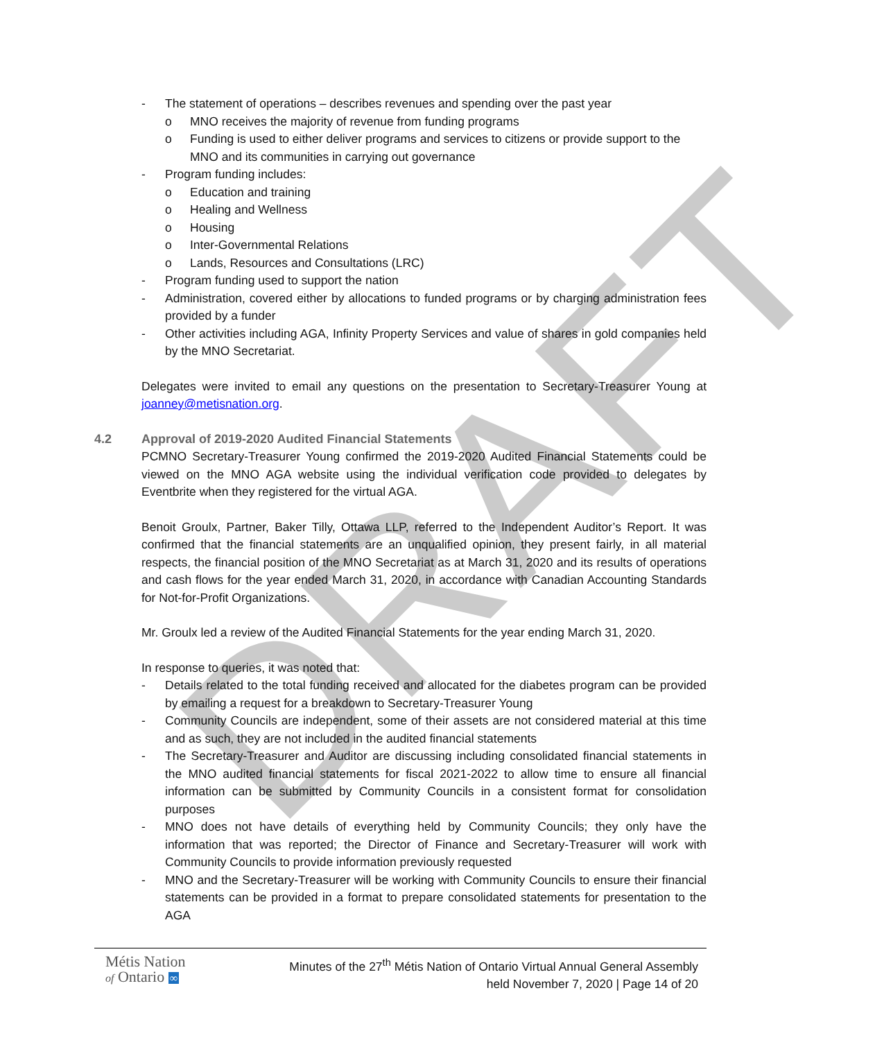DRAFT
- The statement of operations – describes revenues and spending over the past year
o MNO receives the majority of revenue from funding programs
o Funding is used to either deliver programs and services to citizens or provide support to the MNO and its communities in carrying out governance
- Program funding includes:
o Education and training
o Healing and Wellness
o Housing
o Inter-Governmental Relations
o Lands, Resources and Consultations (LRC)
- Program funding used to support the nation
- Administration, covered either by allocations to funded programs or by charging administration fees provided by a funder
- Other activities including AGA, Infinity Property Services and value of shares in gold companies held by the MNO Secretariat.
Delegates were invited to email any questions on the presentation to Secretary-Treasurer Young at joanney@metisnation.org.
4.2 Approval of 2019-2020 Audited Financial Statements
PCMNO Secretary-Treasurer Young confirmed the 2019-2020 Audited Financial Statements could be viewed on the MNO AGA website using the individual verification code provided to delegates by Eventbrite when they registered for the virtual AGA.
Benoit Groulx, Partner, Baker Tilly, Ottawa LLP, referred to the Independent Auditor’s Report. It was confirmed that the financial statements are an unqualified opinion, they present fairly, in all material respects, the financial position of the MNO Secretariat as at March 31, 2020 and its results of operations and cash flows for the year ended March 31, 2020, in accordance with Canadian Accounting Standards for Not-for-Profit Organizations.
Mr. Groulx led a review of the Audited Financial Statements for the year ending March 31, 2020.
In response to queries, it was noted that:
- Details related to the total funding received and allocated for the diabetes program can be provided by emailing a request for a breakdown to Secretary-Treasurer Young
- Community Councils are independent, some of their assets are not considered material at this time and as such, they are not included in the audited financial statements
- The Secretary-Treasurer and Auditor are discussing including consolidated financial statements in the MNO audited financial statements for fiscal 2021-2022 to allow time to ensure all financial information can be submitted by Community Councils in a consistent format for consolidation purposes
- MNO does not have details of everything held by Community Councils; they only have the information that was reported; the Director of Finance and Secretary-Treasurer will work with Community Councils to provide information previously requested
- MNO and the Secretary-Treasurer will be working with Community Councils to ensure their financial statements can be provided in a format to prepare consolidated statements for presentation to the AGA
Métis Nation
of Ontario ∞
Minutes of the 27<sup>th</sup> Métis Nation of Ontario Virtual Annual General Assembly
held November 7, 2020 | Page 14 of 20